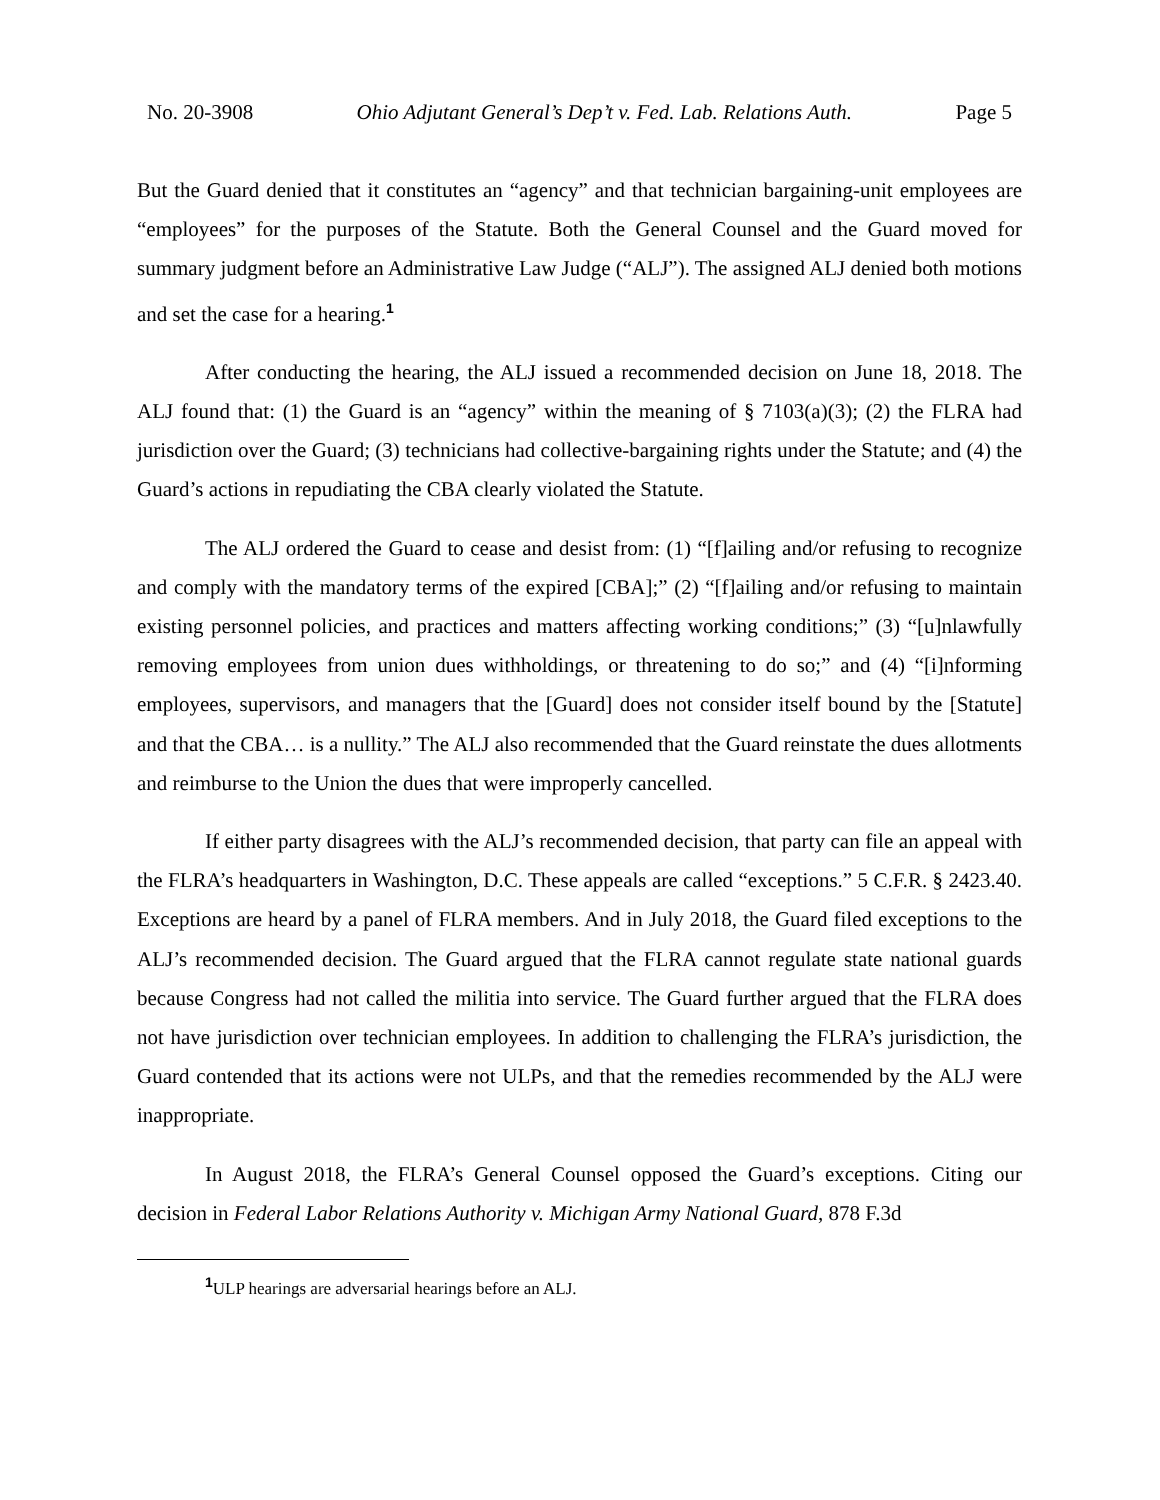No. 20-3908 Ohio Adjutant General’s Dep’t v. Fed. Lab. Relations Auth. Page 5
But the Guard denied that it constitutes an “agency” and that technician bargaining-unit employees are “employees” for the purposes of the Statute. Both the General Counsel and the Guard moved for summary judgment before an Administrative Law Judge (“ALJ”). The assigned ALJ denied both motions and set the case for a hearing.<sup>1</sup>
After conducting the hearing, the ALJ issued a recommended decision on June 18, 2018. The ALJ found that: (1) the Guard is an “agency” within the meaning of § 7103(a)(3); (2) the FLRA had jurisdiction over the Guard; (3) technicians had collective-bargaining rights under the Statute; and (4) the Guard’s actions in repudiating the CBA clearly violated the Statute.
The ALJ ordered the Guard to cease and desist from: (1) “[f]ailing and/or refusing to recognize and comply with the mandatory terms of the expired [CBA];” (2) “[f]ailing and/or refusing to maintain existing personnel policies, and practices and matters affecting working conditions;” (3) “[u]nlawfully removing employees from union dues withholdings, or threatening to do so;” and (4) “[i]nforming employees, supervisors, and managers that the [Guard] does not consider itself bound by the [Statute] and that the CBA… is a nullity.” The ALJ also recommended that the Guard reinstate the dues allotments and reimburse to the Union the dues that were improperly cancelled.
If either party disagrees with the ALJ’s recommended decision, that party can file an appeal with the FLRA’s headquarters in Washington, D.C. These appeals are called “exceptions.” 5 C.F.R. § 2423.40. Exceptions are heard by a panel of FLRA members. And in July 2018, the Guard filed exceptions to the ALJ’s recommended decision. The Guard argued that the FLRA cannot regulate state national guards because Congress had not called the militia into service. The Guard further argued that the FLRA does not have jurisdiction over technician employees. In addition to challenging the FLRA’s jurisdiction, the Guard contended that its actions were not ULPs, and that the remedies recommended by the ALJ were inappropriate.
In August 2018, the FLRA’s General Counsel opposed the Guard’s exceptions. Citing our decision in Federal Labor Relations Authority v. Michigan Army National Guard, 878 F.3d
<sup>1</sup> ULP hearings are adversarial hearings before an ALJ.